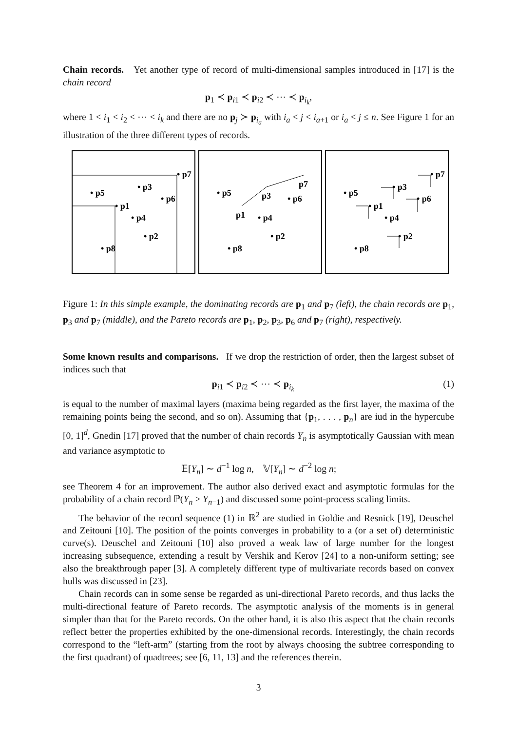Chain records. Yet another type of record of multi-dimensional samples introduced in [17] is the chain record
p<sub>1</sub> ≺ p<sub>i1</sub> ≺ p<sub>i2</sub> ≺ ⋯ ≺ p<sub>i<sub>k</sub></sub>,
where 1 < i<sub>1</sub> < i<sub>2</sub> < ⋯ < i<sub>k</sub> and there are no p<sub>j</sub> ≻ p<sub>i<sub>a</sub></sub> with i<sub>a</sub> < j < i<sub>a+1</sub> or i<sub>a</sub> < j ≤ n. See Figure 1 for an illustration of the three different types of records.
• p5
• p3
• p6
• p1
• p4
• p2
• p8
• p7
• p5
p3
• p6
p1
• p4
• p2
• p8
p7
• p5
• p3
• p6
• p1
• p4
• p2
• p8
• p7
Figure 1: In this simple example, the dominating records are p<sub>1</sub> and p<sub>7</sub> (left), the chain records are p<sub>1</sub>, p<sub>3</sub> and p<sub>7</sub> (middle), and the Pareto records are p<sub>1</sub>, p<sub>2</sub>, p<sub>3</sub>, p<sub>6</sub> and p<sub>7</sub> (right), respectively.
Some known results and comparisons. If we drop the restriction of order, then the largest subset of indices such that
p<sub>i1</sub> ≺ p<sub>i2</sub> ≺ ⋯ ≺ p<sub>i<sub>k</sub></sub> (1)
is equal to the number of maximal layers (maxima being regarded as the first layer, the maxima of the remaining points being the second, and so on). Assuming that {p<sub>1</sub>, . . . , p<sub>n</sub>} are iud in the hypercube [0, 1]<sup>d</sup>, Gnedin [17] proved that the number of chain records Y<sub>n</sub> is asymptotically Gaussian with mean and variance asymptotic to
𝔼[Y<sub>n</sub>] ∼ d<sup>−1</sup> log n, 𝕍[Y<sub>n</sub>] ∼ d<sup>−2</sup> log n;
see Theorem 4 for an improvement. The author also derived exact and asymptotic formulas for the probability of a chain record ℙ(Y<sub>n</sub> > Y<sub>n−1</sub>) and discussed some point-process scaling limits.
The behavior of the record sequence (1) in ℝ<sup>2</sup> are studied in Goldie and Resnick [19], Deuschel and Zeitouni [10]. The position of the points converges in probability to a (or a set of) deterministic curve(s). Deuschel and Zeitouni [10] also proved a weak law of large number for the longest increasing subsequence, extending a result by Vershik and Kerov [24] to a non-uniform setting; see also the breakthrough paper [3]. A completely different type of multivariate records based on convex hulls was discussed in [23].
Chain records can in some sense be regarded as uni-directional Pareto records, and thus lacks the multi-directional feature of Pareto records. The asymptotic analysis of the moments is in general simpler than that for the Pareto records. On the other hand, it is also this aspect that the chain records reflect better the properties exhibited by the one-dimensional records. Interestingly, the chain records correspond to the “left-arm” (starting from the root by always choosing the subtree corresponding to the first quadrant) of quadtrees; see [6, 11, 13] and the references therein.
3